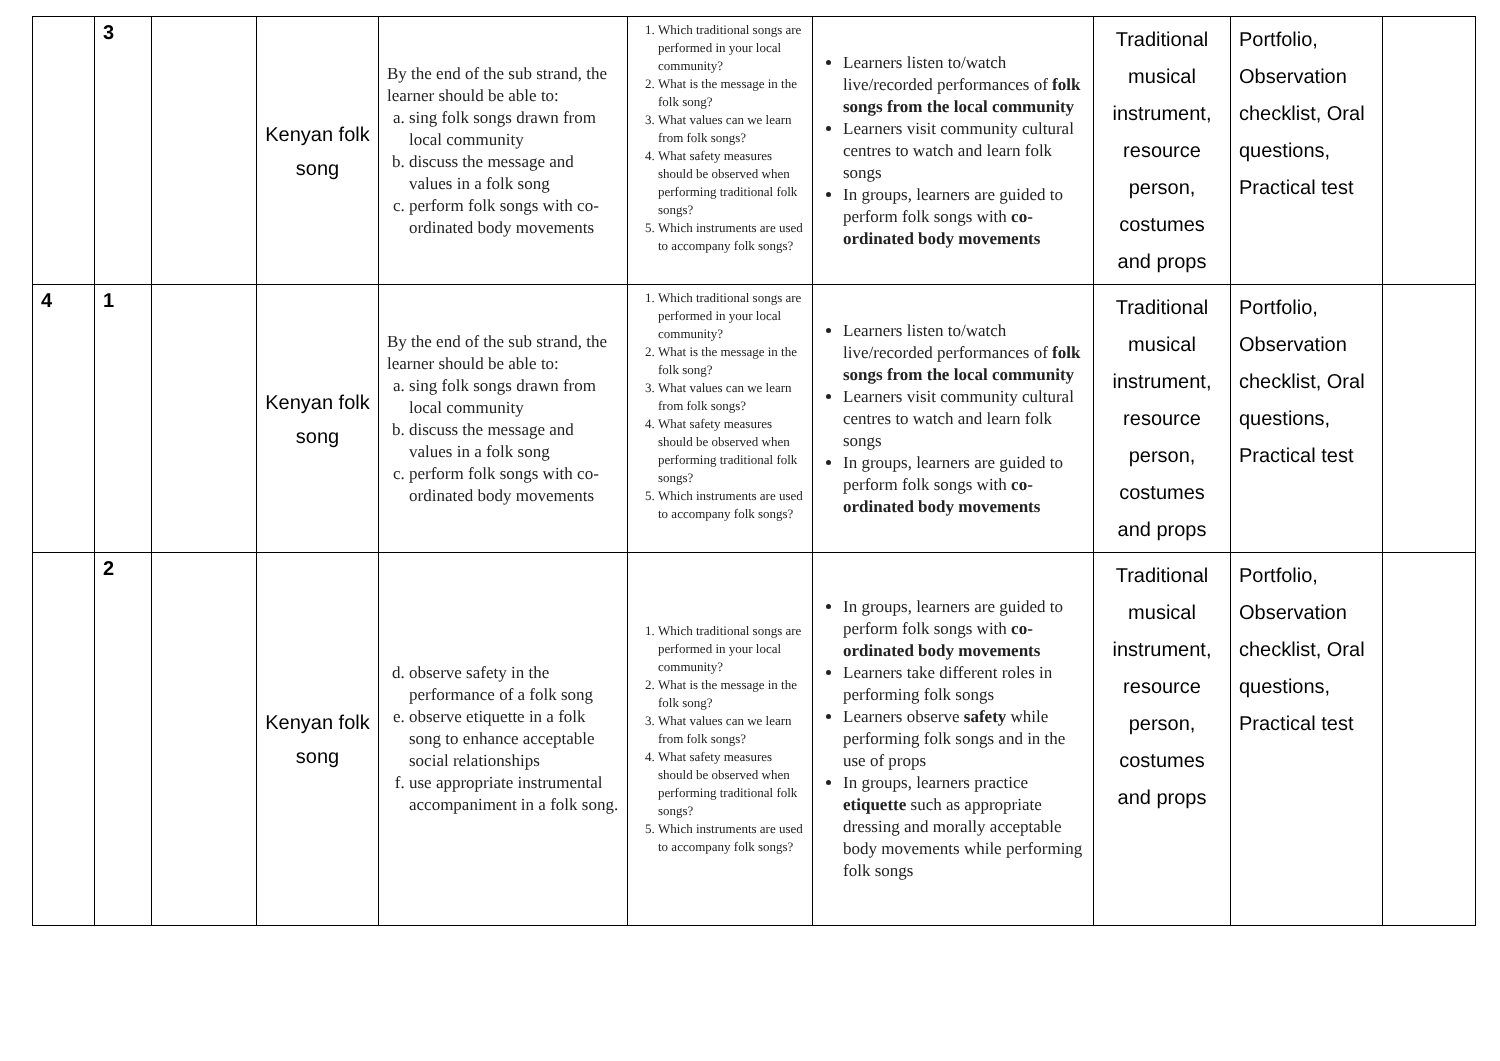| | 3 | | Kenyan folk song | By the end of the sub strand, the learner should be able to: a. sing folk songs drawn from local community b. discuss the message and values in a folk song c. perform folk songs with co-ordinated body movements | 1. Which traditional songs are performed in your local community? 2. What is the message in the folk song? 3. What values can we learn from folk songs? 4. What safety measures should be observed when performing traditional folk songs? 5. Which instruments are used to accompany folk songs? | Learners listen to/watch live/recorded performances of folk songs from the local community Learners visit community cultural centres to watch and learn folk songs In groups, learners are guided to perform folk songs with co-ordinated body movements | Traditional musical instrument, resource person, costumes and props | Portfolio, Observation checklist, Oral questions, Practical test | |
| 4 | 1 | | Kenyan folk song | By the end of the sub strand, the learner should be able to: a. sing folk songs drawn from local community b. discuss the message and values in a folk song c. perform folk songs with co-ordinated body movements | 1. Which traditional songs are performed in your local community? 2. What is the message in the folk song? 3. What values can we learn from folk songs? 4. What safety measures should be observed when performing traditional folk songs? 5. Which instruments are used to accompany folk songs? | Learners listen to/watch live/recorded performances of folk songs from the local community Learners visit community cultural centres to watch and learn folk songs In groups, learners are guided to perform folk songs with co-ordinated body movements | Traditional musical instrument, resource person, costumes and props | Portfolio, Observation checklist, Oral questions, Practical test | |
| | 2 | | Kenyan folk song | d. observe safety in the performance of a folk song e. observe etiquette in a folk song to enhance acceptable social relationships f. use appropriate instrumental accompaniment in a folk song. | 1. Which traditional songs are performed in your local community? 2. What is the message in the folk song? 3. What values can we learn from folk songs? 4. What safety measures should be observed when performing traditional folk songs? 5. Which instruments are used to accompany folk songs? | In groups, learners are guided to perform folk songs with co-ordinated body movements Learners take different roles in performing folk songs Learners observe safety while performing folk songs and in the use of props In groups, learners practice etiquette such as appropriate dressing and morally acceptable body movements while performing folk songs | Traditional musical instrument, resource person, costumes and props | Portfolio, Observation checklist, Oral questions, Practical test | |